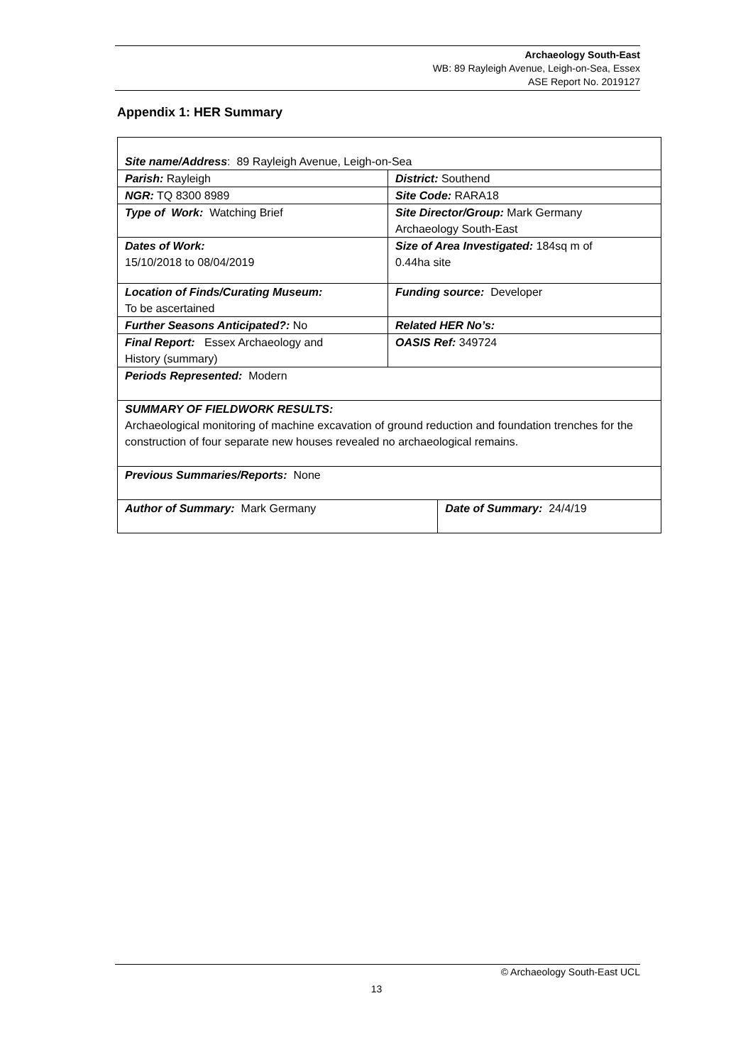Archaeology South-East
WB: 89 Rayleigh Avenue, Leigh-on-Sea, Essex
ASE Report No. 2019127
Appendix 1: HER Summary
| Site name/Address : 89 Rayleigh Avenue, Leigh-on-Sea | | |
| Parish: Rayleigh | District: Southend | |
| NGR: TQ 8300 8989 | Site Code: RARA18 | |
| Type of Work: Watching Brief | Site Director/Group: Mark Germany Archaeology South-East | |
| Dates of Work: 15/10/2018 to 08/04/2019 | Size of Area Investigated: 184sq m of 0.44ha site | |
| Location of Finds/Curating Museum: To be ascertained | Funding source: Developer | |
| Further Seasons Anticipated?: No | Related HER No’s: | |
| Final Report: Essex Archaeology and History (summary) | OASIS Ref: 349724 | |
| Periods Represented: Modern | | |
| SUMMARY OF FIELDWORK RESULTS: Archaeological monitoring of machine excavation of ground reduction and foundation trenches for the construction of four separate new houses revealed no archaeological remains. | | |
| Previous Summaries/Reports: None | | |
| Author of Summary: Mark Germany | | Date of Summary: 24/4/19 |
© Archaeology South-East UCL
13